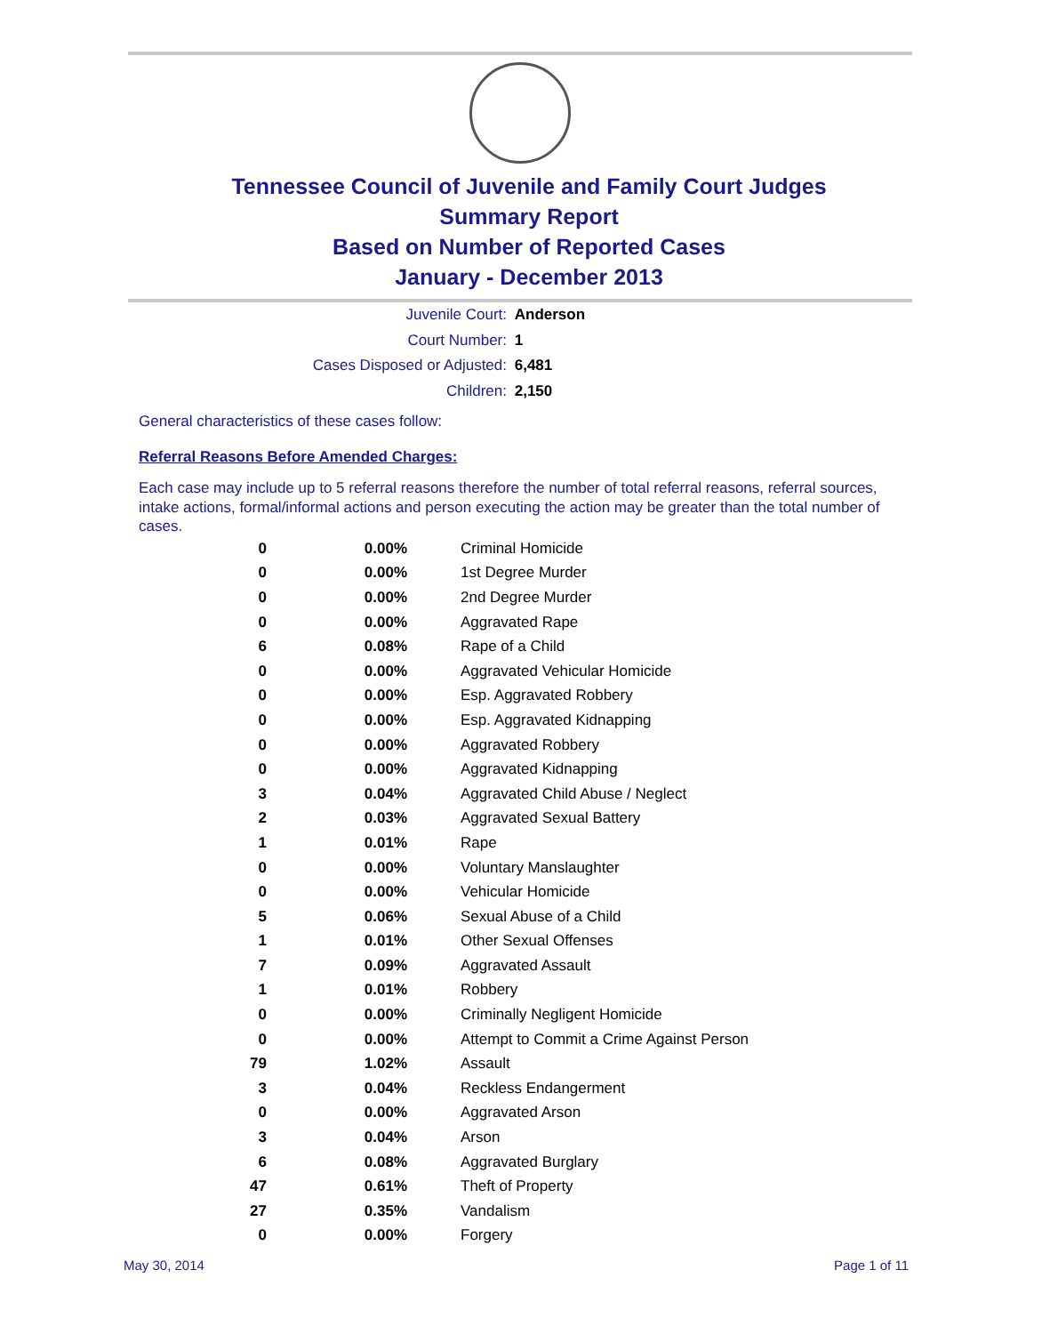Tennessee Council of Juvenile and Family Court Judges
Summary Report
Based on Number of Reported Cases
January - December 2013
Juvenile Court: Anderson
Court Number: 1
Cases Disposed or Adjusted: 6,481
Children: 2,150
General characteristics of these cases follow:
Referral Reasons Before Amended Charges:
Each case may include up to 5 referral reasons therefore the number of total referral reasons, referral sources, intake actions, formal/informal actions and person executing the action may be greater than the total number of cases.
| 0 | 0.00% | Criminal Homicide |
| 0 | 0.00% | 1st Degree Murder |
| 0 | 0.00% | 2nd Degree Murder |
| 0 | 0.00% | Aggravated Rape |
| 6 | 0.08% | Rape of a Child |
| 0 | 0.00% | Aggravated Vehicular Homicide |
| 0 | 0.00% | Esp. Aggravated Robbery |
| 0 | 0.00% | Esp. Aggravated Kidnapping |
| 0 | 0.00% | Aggravated Robbery |
| 0 | 0.00% | Aggravated Kidnapping |
| 3 | 0.04% | Aggravated Child Abuse / Neglect |
| 2 | 0.03% | Aggravated Sexual Battery |
| 1 | 0.01% | Rape |
| 0 | 0.00% | Voluntary Manslaughter |
| 0 | 0.00% | Vehicular Homicide |
| 5 | 0.06% | Sexual Abuse of a Child |
| 1 | 0.01% | Other Sexual Offenses |
| 7 | 0.09% | Aggravated Assault |
| 1 | 0.01% | Robbery |
| 0 | 0.00% | Criminally Negligent Homicide |
| 0 | 0.00% | Attempt to Commit a Crime Against Person |
| 79 | 1.02% | Assault |
| 3 | 0.04% | Reckless Endangerment |
| 0 | 0.00% | Aggravated Arson |
| 3 | 0.04% | Arson |
| 6 | 0.08% | Aggravated Burglary |
| 47 | 0.61% | Theft of Property |
| 27 | 0.35% | Vandalism |
| 0 | 0.00% | Forgery |
May 30, 2014 Page 1 of 11